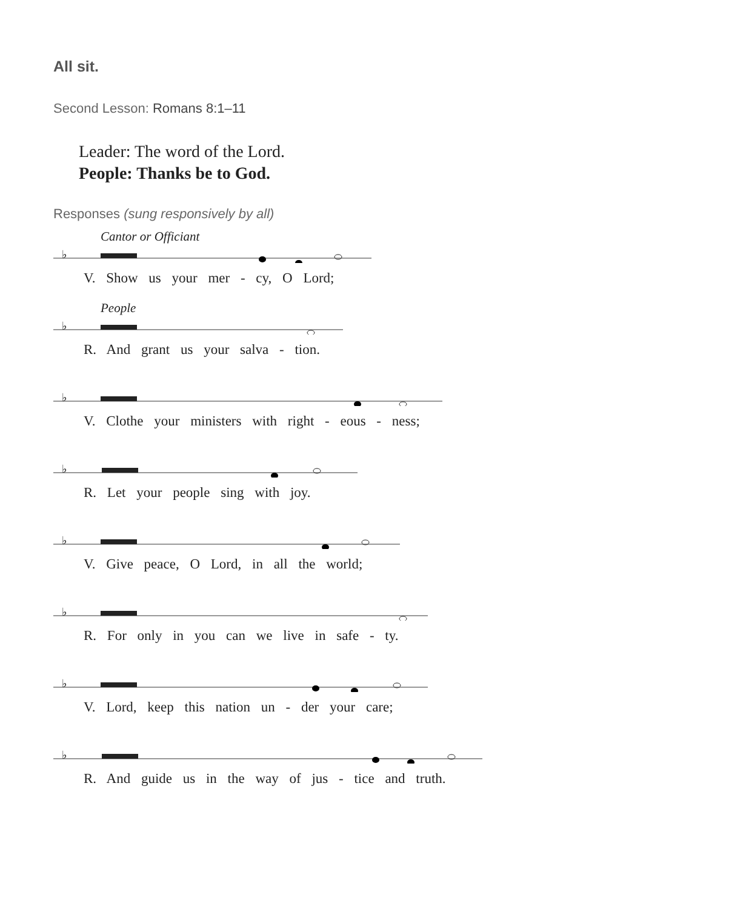All sit.
Second Lesson: Romans 8:1–11
Leader: The word of the Lord.
People: Thanks be to God.
Responses (sung responsively by all)
Cantor or Officiant
♭
V. Show us your mer - cy, O Lord;
People
♭
R. And grant us your salva - tion.
♭
V. Clothe your ministers with right - eous - ness;
♭
R. Let your people sing with joy.
♭
V. Give peace, O Lord, in all the world;
♭
R. For only in you can we live in safe - ty.
♭
V. Lord, keep this nation un - der your care;
♭
R. And guide us in the way of jus - tice and truth.